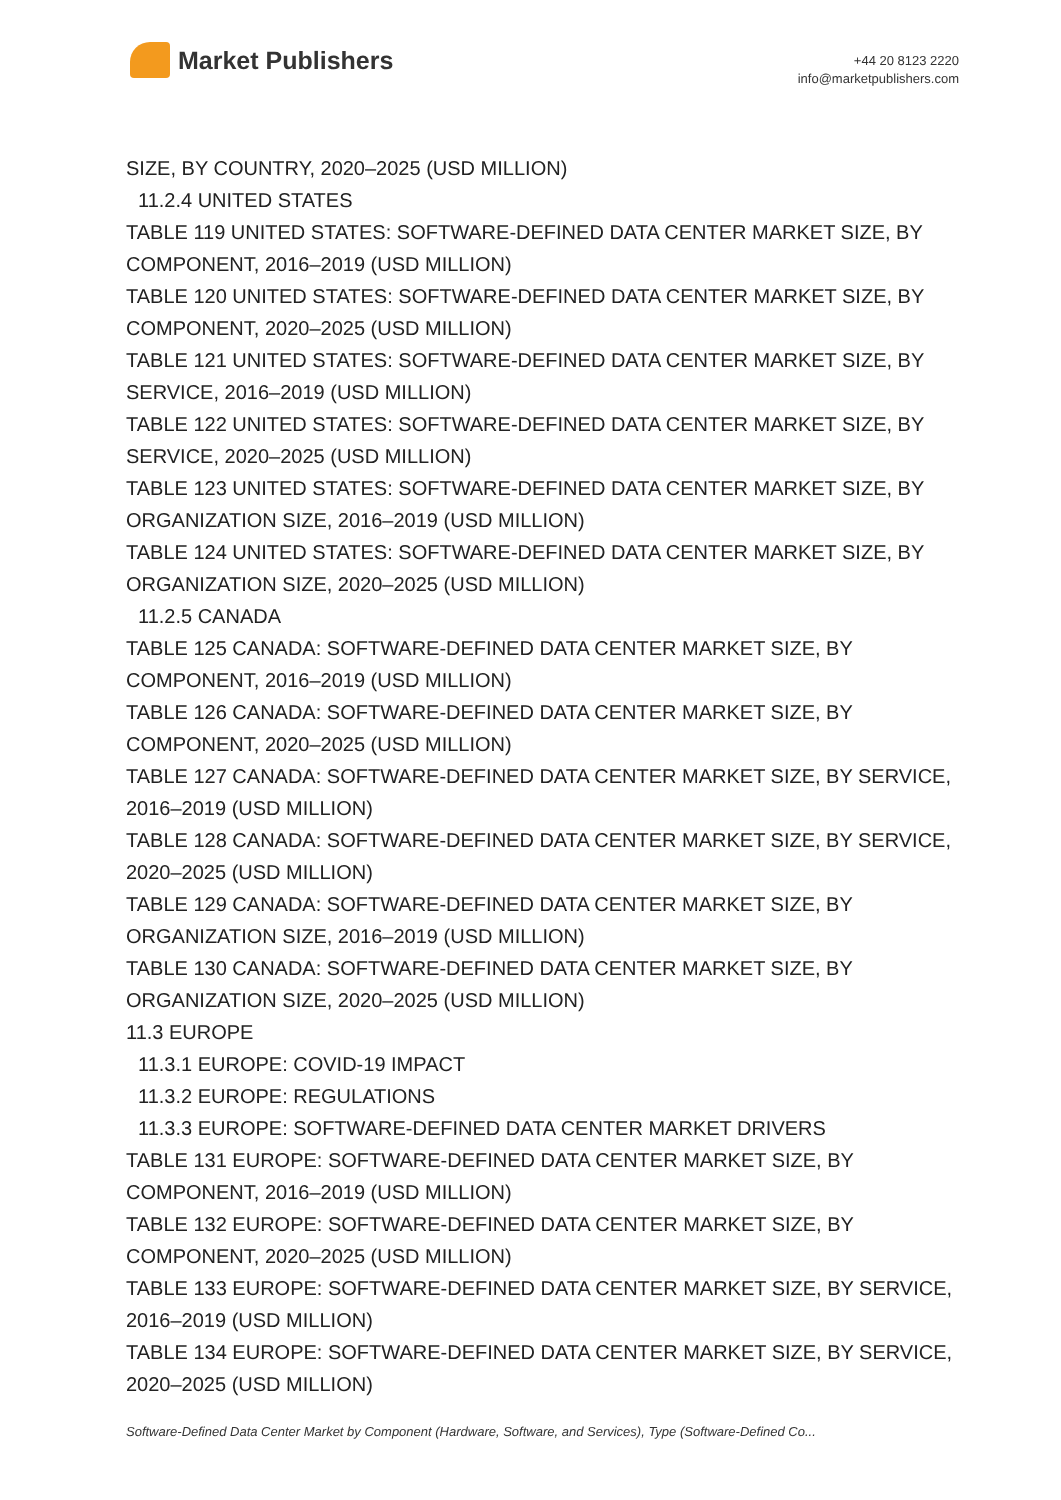Market Publishers
+44 20 8123 2220
info@marketpublishers.com
SIZE, BY COUNTRY, 2020–2025 (USD MILLION)
11.2.4 UNITED STATES
TABLE 119 UNITED STATES: SOFTWARE-DEFINED DATA CENTER MARKET SIZE, BY COMPONENT, 2016–2019 (USD MILLION)
TABLE 120 UNITED STATES: SOFTWARE-DEFINED DATA CENTER MARKET SIZE, BY COMPONENT, 2020–2025 (USD MILLION)
TABLE 121 UNITED STATES: SOFTWARE-DEFINED DATA CENTER MARKET SIZE, BY SERVICE, 2016–2019 (USD MILLION)
TABLE 122 UNITED STATES: SOFTWARE-DEFINED DATA CENTER MARKET SIZE, BY SERVICE, 2020–2025 (USD MILLION)
TABLE 123 UNITED STATES: SOFTWARE-DEFINED DATA CENTER MARKET SIZE, BY ORGANIZATION SIZE, 2016–2019 (USD MILLION)
TABLE 124 UNITED STATES: SOFTWARE-DEFINED DATA CENTER MARKET SIZE, BY ORGANIZATION SIZE, 2020–2025 (USD MILLION)
11.2.5 CANADA
TABLE 125 CANADA: SOFTWARE-DEFINED DATA CENTER MARKET SIZE, BY COMPONENT, 2016–2019 (USD MILLION)
TABLE 126 CANADA: SOFTWARE-DEFINED DATA CENTER MARKET SIZE, BY COMPONENT, 2020–2025 (USD MILLION)
TABLE 127 CANADA: SOFTWARE-DEFINED DATA CENTER MARKET SIZE, BY SERVICE, 2016–2019 (USD MILLION)
TABLE 128 CANADA: SOFTWARE-DEFINED DATA CENTER MARKET SIZE, BY SERVICE, 2020–2025 (USD MILLION)
TABLE 129 CANADA: SOFTWARE-DEFINED DATA CENTER MARKET SIZE, BY ORGANIZATION SIZE, 2016–2019 (USD MILLION)
TABLE 130 CANADA: SOFTWARE-DEFINED DATA CENTER MARKET SIZE, BY ORGANIZATION SIZE, 2020–2025 (USD MILLION)
11.3 EUROPE
11.3.1 EUROPE: COVID-19 IMPACT
11.3.2 EUROPE: REGULATIONS
11.3.3 EUROPE: SOFTWARE-DEFINED DATA CENTER MARKET DRIVERS
TABLE 131 EUROPE: SOFTWARE-DEFINED DATA CENTER MARKET SIZE, BY COMPONENT, 2016–2019 (USD MILLION)
TABLE 132 EUROPE: SOFTWARE-DEFINED DATA CENTER MARKET SIZE, BY COMPONENT, 2020–2025 (USD MILLION)
TABLE 133 EUROPE: SOFTWARE-DEFINED DATA CENTER MARKET SIZE, BY SERVICE, 2016–2019 (USD MILLION)
TABLE 134 EUROPE: SOFTWARE-DEFINED DATA CENTER MARKET SIZE, BY SERVICE, 2020–2025 (USD MILLION)
Software-Defined Data Center Market by Component (Hardware, Software, and Services), Type (Software-Defined Co...